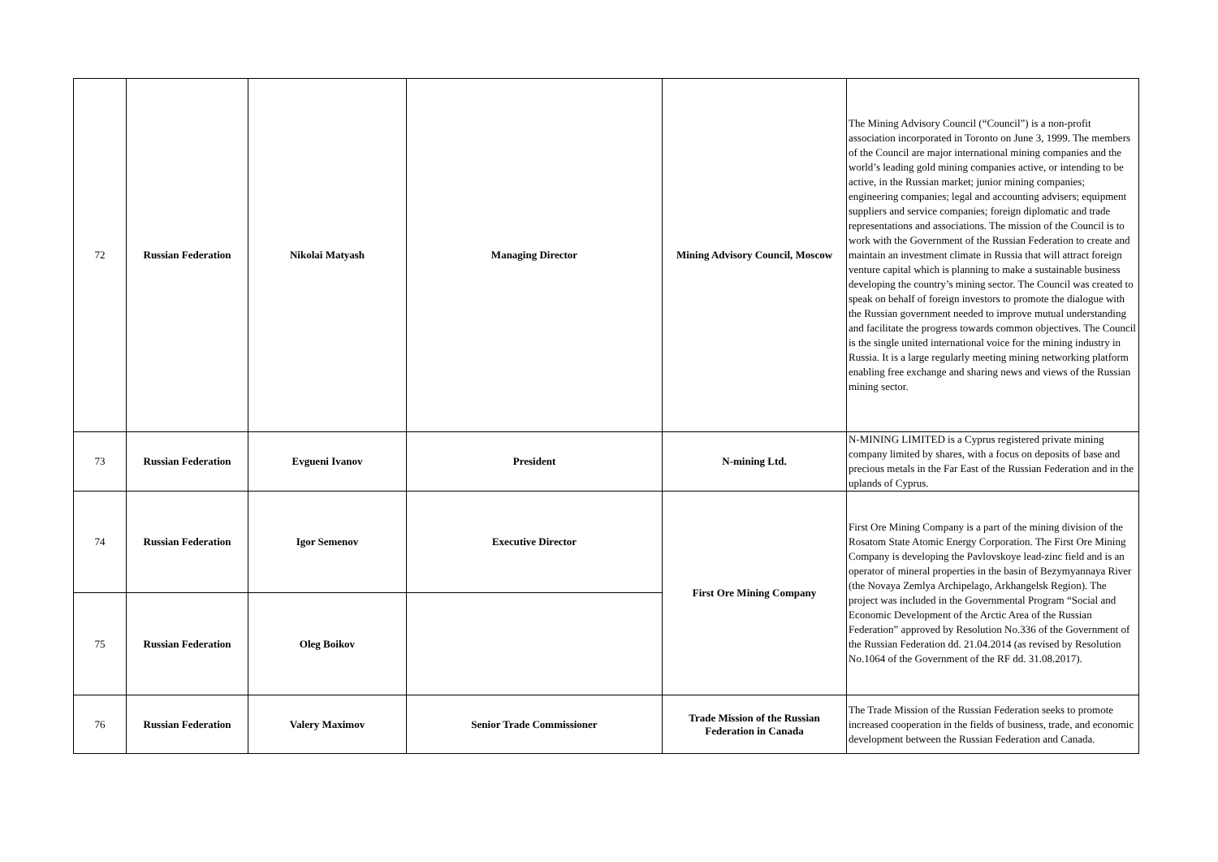| 72 | Russian Federation | Nikolai Matyash | Managing Director | Mining Advisory Council, Moscow | The Mining Advisory Council (“Council”) is a non-profit association incorporated in Toronto on June 3, 1999. The members of the Council are major international mining companies and the world’s leading gold mining companies active, or intending to be active, in the Russian market; junior mining companies; engineering companies; legal and accounting advisers; equipment suppliers and service companies; foreign diplomatic and trade representations and associations. The mission of the Council is to work with the Government of the Russian Federation to create and maintain an investment climate in Russia that will attract foreign venture capital which is planning to make a sustainable business developing the country’s mining sector. The Council was created to speak on behalf of foreign investors to promote the dialogue with the Russian government needed to improve mutual understanding and facilitate the progress towards common objectives. The Council is the single united international voice for the mining industry in Russia. It is a large regularly meeting mining networking platform enabling free exchange and sharing news and views of the Russian mining sector. |
| 73 | Russian Federation | Evgueni Ivanov | President | N-mining Ltd. | N-MINING LIMITED is a Cyprus registered private mining company limited by shares, with a focus on deposits of base and precious metals in the Far East of the Russian Federation and in the uplands of Cyprus. |
| 74 | Russian Federation | Igor Semenov | Executive Director | First Ore Mining Company | First Ore Mining Company is a part of the mining division of the Rosatom State Atomic Energy Corporation. The First Ore Mining Company is developing the Pavlovskoye lead-zinc field and is an operator of mineral properties in the basin of Bezymyannaya River (the Novaya Zemlya Archipelago, Arkhangelsk Region). The project was included in the Governmental Program “Social and Economic Development of the Arctic Area of the Russian Federation” approved by Resolution No.336 of the Government of the Russian Federation dd. 21.04.2014 (as revised by Resolution No.1064 of the Government of the RF dd. 31.08.2017). |
| 75 | Russian Federation | Oleg Boikov | | | |
| 76 | Russian Federation | Valery Maximov | Senior Trade Commissioner | Trade Mission of the Russian Federation in Canada | The Trade Mission of the Russian Federation seeks to promote increased cooperation in the fields of business, trade, and economic development between the Russian Federation and Canada. |